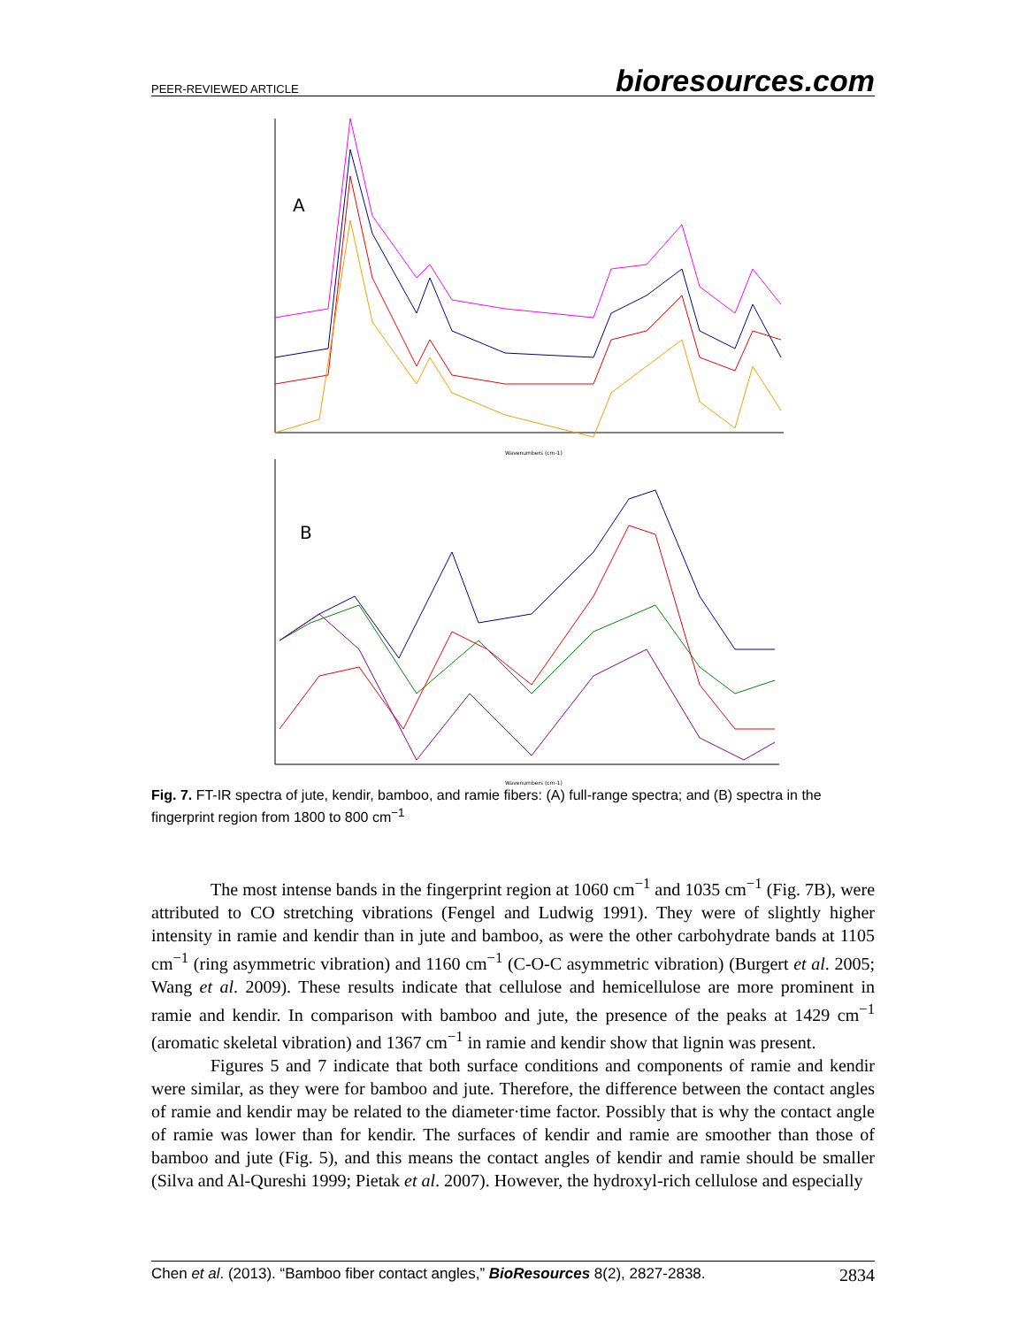PEER-REVIEWED ARTICLE bioresources.com
A
Wavenumbers (cm-1)
B
Wavenumbers (cm-1)
Fig. 7. FT-IR spectra of jute, kendir, bamboo, and ramie fibers: (A) full-range spectra; and (B) spectra in the fingerprint region from 1800 to 800 cm<sup>−1</sup>
The most intense bands in the fingerprint region at 1060 cm<sup>−1</sup> and 1035 cm<sup>−1</sup> (Fig. 7B), were attributed to CO stretching vibrations (Fengel and Ludwig 1991). They were of slightly higher intensity in ramie and kendir than in jute and bamboo, as were the other carbohydrate bands at 1105 cm<sup>−1</sup> (ring asymmetric vibration) and 1160 cm<sup>−1</sup> (C-O-C asymmetric vibration) (Burgert et al. 2005; Wang et al. 2009). These results indicate that cellulose and hemicellulose are more prominent in ramie and kendir. In comparison with bamboo and jute, the presence of the peaks at 1429 cm<sup>−1</sup> (aromatic skeletal vibration) and 1367 cm<sup>−1</sup> in ramie and kendir show that lignin was present.
Figures 5 and 7 indicate that both surface conditions and components of ramie and kendir were similar, as they were for bamboo and jute. Therefore, the difference between the contact angles of ramie and kendir may be related to the diameter·time factor. Possibly that is why the contact angle of ramie was lower than for kendir. The surfaces of kendir and ramie are smoother than those of bamboo and jute (Fig. 5), and this means the contact angles of kendir and ramie should be smaller (Silva and Al-Qureshi 1999; Pietak et al. 2007). However, the hydroxyl-rich cellulose and especially
Chen et al. (2013). “Bamboo fiber contact angles,” BioResources 8(2), 2827-2838. 2834